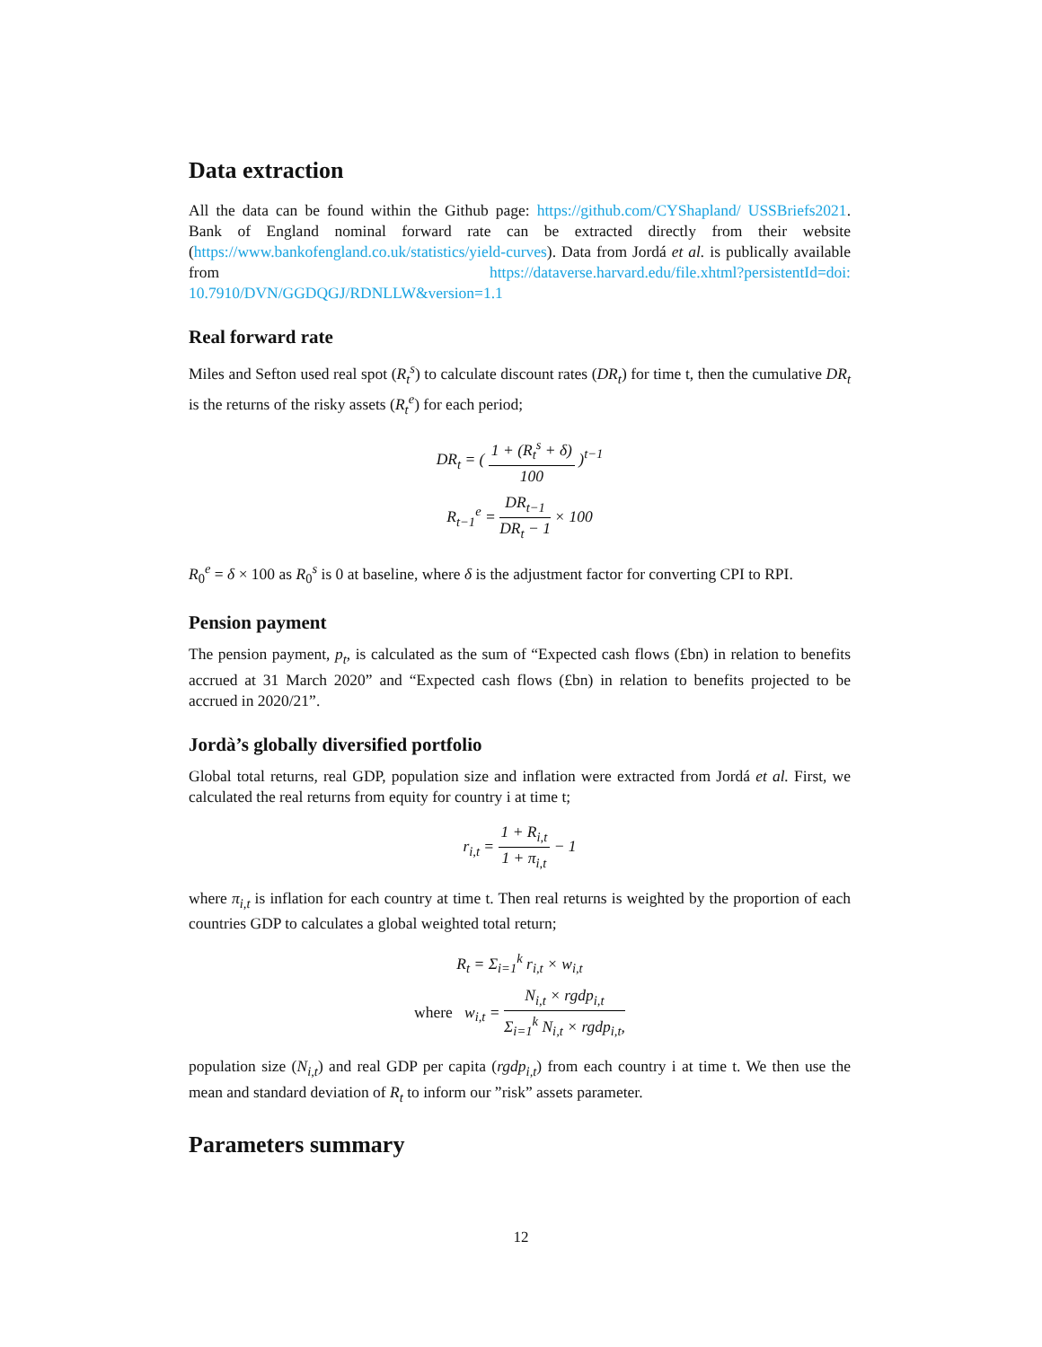Data extraction
All the data can be found within the Github page: https://github.com/CYShapland/ USSBriefs2021. Bank of England nominal forward rate can be extracted directly from their website (https://www.bankofengland.co.uk/statistics/yield-curves). Data from Jordá et al. is publically available from https://dataverse.harvard.edu/file.xhtml?persistentId=doi: 10.7910/DVN/GGDQGJ/RDNLLW&version=1.1
Real forward rate
Miles and Sefton used real spot (R<sub>t</sub><sup>s</sup>) to calculate discount rates (DR<sub>t</sub>) for time t, then the cumulative DR<sub>t</sub> is the returns of the risky assets (R<sub>t</sub><sup>e</sup>) for each period;
DR<sub>t</sub> = ( 1 + (R<sub>t</sub><sup>s</sup> + δ) 100 )<sup>t−1</sup>
R<sub>t−1</sub><sup>e</sup> = DR<sub>t−1</sub> DR<sub>t</sub> − 1 × 100
R<sub>0</sub><sup>e</sup> = δ × 100 as R<sub>0</sub><sup>s</sup> is 0 at baseline, where δ is the adjustment factor for converting CPI to RPI.
Pension payment
The pension payment, p<sub>t</sub>, is calculated as the sum of “Expected cash flows (£bn) in relation to benefits accrued at 31 March 2020” and “Expected cash flows (£bn) in relation to benefits projected to be accrued in 2020/21”.
Jordà’s globally diversified portfolio
Global total returns, real GDP, population size and inflation were extracted from Jordá et al. First, we calculated the real returns from equity for country i at time t;
r<sub>i,t</sub> = 1 + R<sub>i,t</sub> 1 + π<sub>i,t</sub> − 1
where π<sub>i,t</sub> is inflation for each country at time t. Then real returns is weighted by the proportion of each countries GDP to calculates a global weighted total return;
R<sub>t</sub> = Σ<sub>i=1</sub><sup>k</sup> r<sub>i,t</sub> × w<sub>i,t</sub>
where w<sub>i,t</sub> = N<sub>i,t</sub> × rgdp<sub>i,t</sub> Σ<sub>i=1</sub><sup>k</sup> N<sub>i,t</sub> × rgdp<sub>i,t</sub>,
population size (N<sub>i,t</sub>) and real GDP per capita (rgdp<sub>i,t</sub>) from each country i at time t. We then use the mean and standard deviation of R<sub>t</sub> to inform our ”risk” assets parameter.
Parameters summary
12